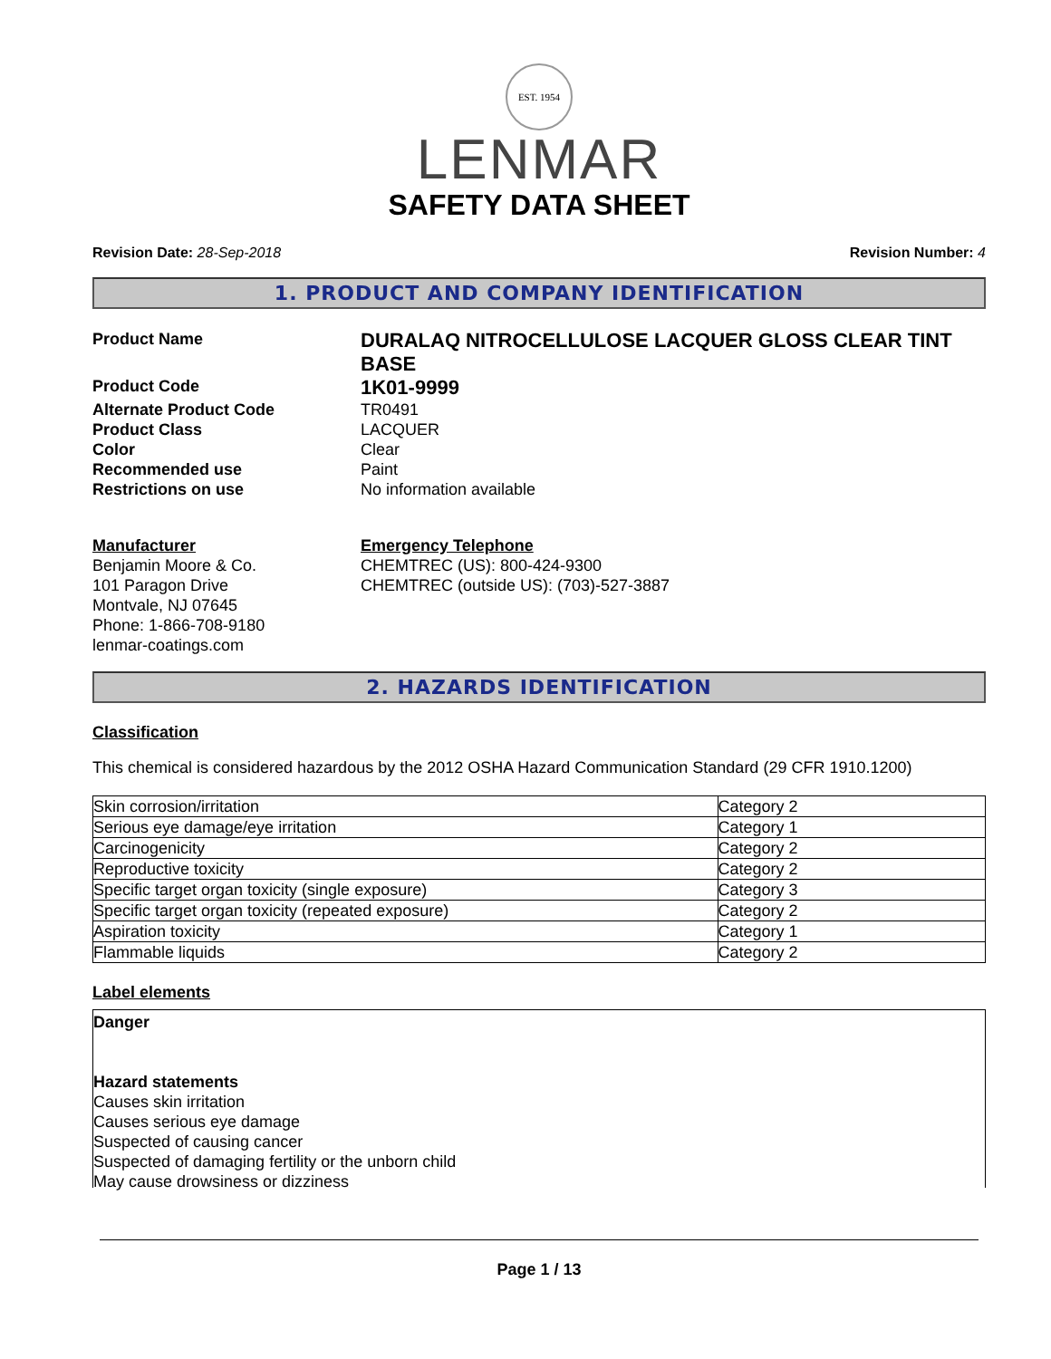EST. 1954
LENMAR
SAFETY DATA SHEET
Revision Date: 28-Sep-2018 Revision Number: 4
1. PRODUCT AND COMPANY IDENTIFICATION
Product Name
DURALAQ NITROCELLULOSE LACQUER GLOSS CLEAR TINT BASE
Product Code
1K01-9999
Alternate Product Code
TR0491
Product Class
LACQUER
Color
Clear
Recommended use
Paint
Restrictions on use
No information available
Manufacturer
Benjamin Moore & Co.
101 Paragon Drive
Montvale, NJ 07645
Phone: 1-866-708-9180
lenmar-coatings.com
Emergency Telephone
CHEMTREC (US): 800-424-9300
CHEMTREC (outside US): (703)-527-3887
2. HAZARDS IDENTIFICATION
Classification
This chemical is considered hazardous by the 2012 OSHA Hazard Communication Standard (29 CFR 1910.1200)
| Skin corrosion/irritation | Category 2 |
| Serious eye damage/eye irritation | Category 1 |
| Carcinogenicity | Category 2 |
| Reproductive toxicity | Category 2 |
| Specific target organ toxicity (single exposure) | Category 3 |
| Specific target organ toxicity (repeated exposure) | Category 2 |
| Aspiration toxicity | Category 1 |
| Flammable liquids | Category 2 |
Label elements
Danger
Hazard statements
Causes skin irritation
Causes serious eye damage
Suspected of causing cancer
Suspected of damaging fertility or the unborn child
May cause drowsiness or dizziness
Page 1 / 13